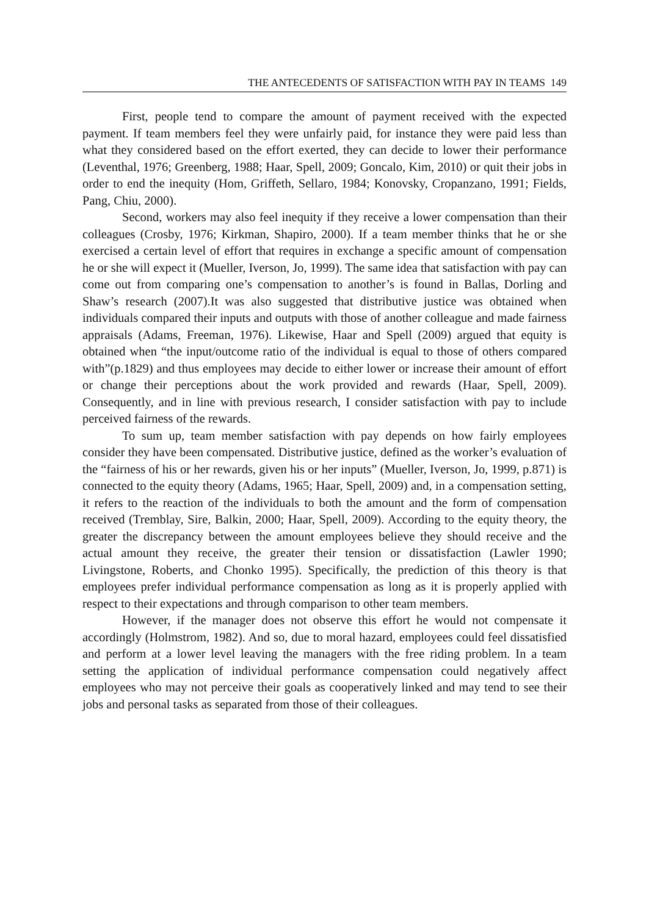THE ANTECEDENTS OF SATISFACTION WITH PAY IN TEAMS 149
First, people tend to compare the amount of payment received with the expected payment. If team members feel they were unfairly paid, for instance they were paid less than what they considered based on the effort exerted, they can decide to lower their performance (Leventhal, 1976; Greenberg, 1988; Haar, Spell, 2009; Goncalo, Kim, 2010) or quit their jobs in order to end the inequity (Hom, Griffeth, Sellaro, 1984; Konovsky, Cropanzano, 1991; Fields, Pang, Chiu, 2000).
Second, workers may also feel inequity if they receive a lower compensation than their colleagues (Crosby, 1976; Kirkman, Shapiro, 2000). If a team member thinks that he or she exercised a certain level of effort that requires in exchange a specific amount of compensation he or she will expect it (Mueller, Iverson, Jo, 1999). The same idea that satisfaction with pay can come out from comparing one’s compensation to another’s is found in Ballas, Dorling and Shaw’s research (2007).It was also suggested that distributive justice was obtained when individuals compared their inputs and outputs with those of another colleague and made fairness appraisals (Adams, Freeman, 1976). Likewise, Haar and Spell (2009) argued that equity is obtained when “the input/outcome ratio of the individual is equal to those of others compared with”(p.1829) and thus employees may decide to either lower or increase their amount of effort or change their perceptions about the work provided and rewards (Haar, Spell, 2009). Consequently, and in line with previous research, I consider satisfaction with pay to include perceived fairness of the rewards.
To sum up, team member satisfaction with pay depends on how fairly employees consider they have been compensated. Distributive justice, defined as the worker’s evaluation of the “fairness of his or her rewards, given his or her inputs” (Mueller, Iverson, Jo, 1999, p.871) is connected to the equity theory (Adams, 1965; Haar, Spell, 2009) and, in a compensation setting, it refers to the reaction of the individuals to both the amount and the form of compensation received (Tremblay, Sire, Balkin, 2000; Haar, Spell, 2009). According to the equity theory, the greater the discrepancy between the amount employees believe they should receive and the actual amount they receive, the greater their tension or dissatisfaction (Lawler 1990; Livingstone, Roberts, and Chonko 1995). Specifically, the prediction of this theory is that employees prefer individual performance compensation as long as it is properly applied with respect to their expectations and through comparison to other team members.
However, if the manager does not observe this effort he would not compensate it accordingly (Holmstrom, 1982). And so, due to moral hazard, employees could feel dissatisfied and perform at a lower level leaving the managers with the free riding problem. In a team setting the application of individual performance compensation could negatively affect employees who may not perceive their goals as cooperatively linked and may tend to see their jobs and personal tasks as separated from those of their colleagues.